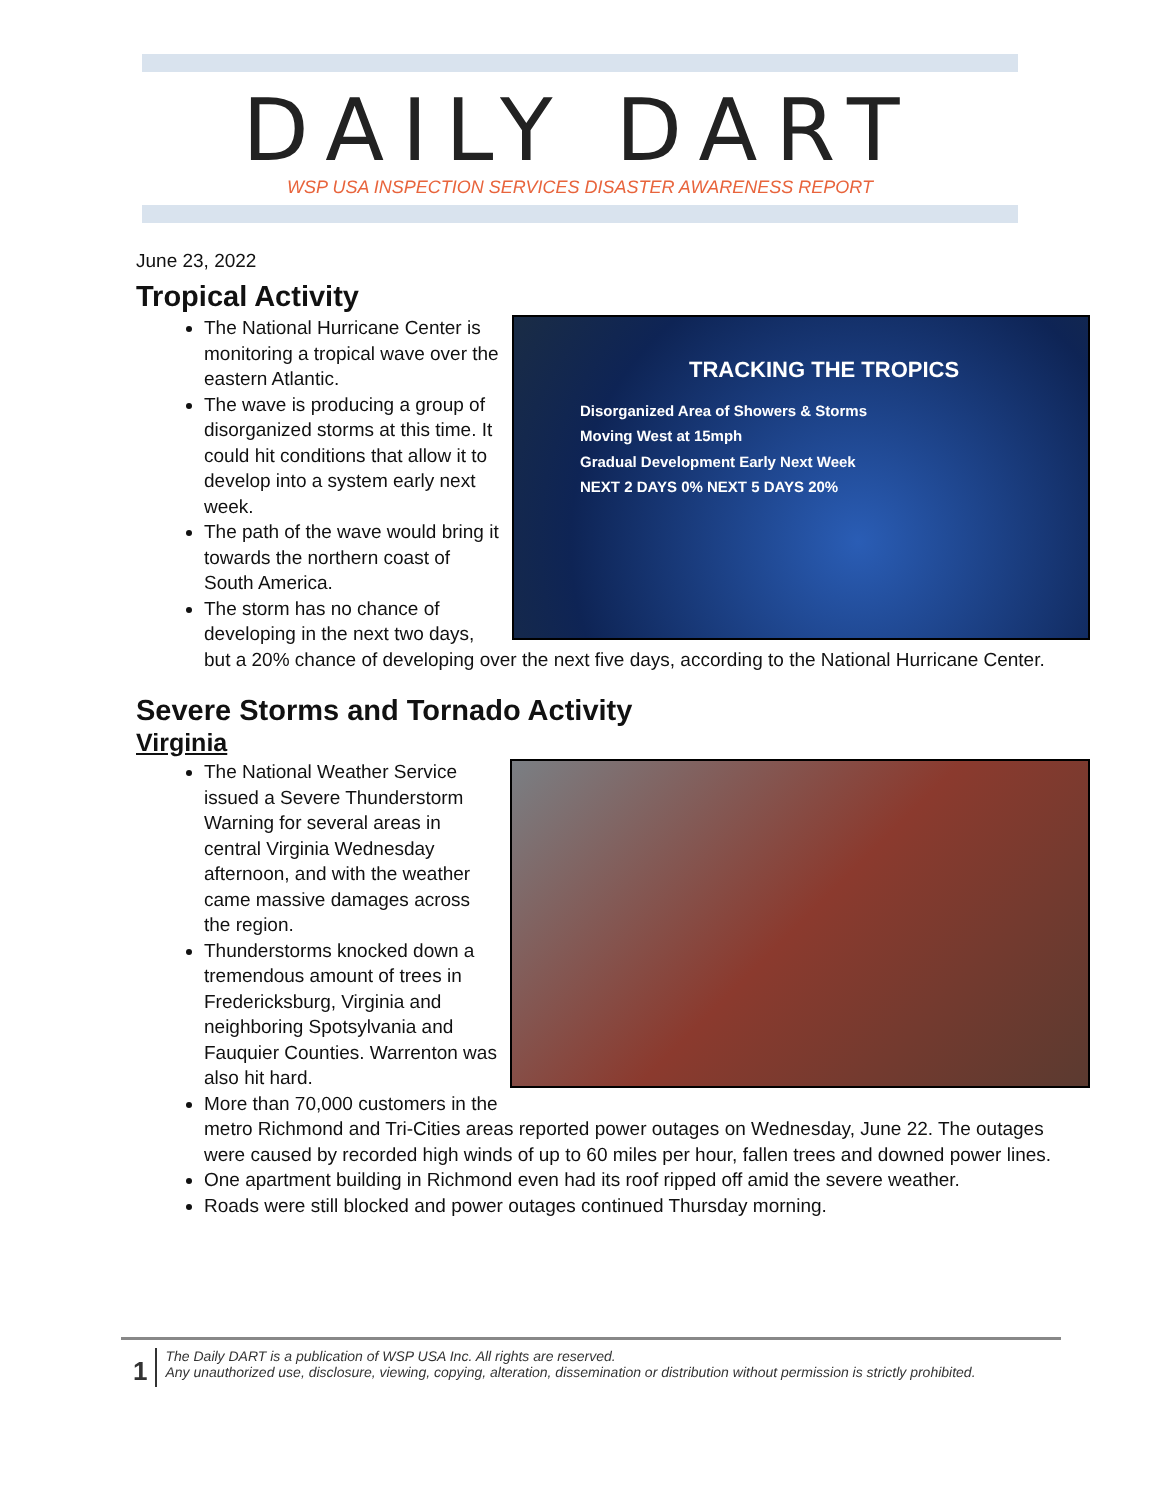DAILY DART
WSP USA INSPECTION SERVICES DISASTER AWARENESS REPORT
June 23, 2022
Tropical Activity
TRACKING THE TROPICS
Disorganized Area of Showers & Storms
Moving West at 15mph
Gradual Development Early Next Week
NEXT 2 DAYS 0% NEXT 5 DAYS 20%
The National Hurricane Center is monitoring a tropical wave over the eastern Atlantic.
The wave is producing a group of disorganized storms at this time. It could hit conditions that allow it to develop into a system early next week.
The path of the wave would bring it towards the northern coast of South America.
The storm has no chance of developing in the next two days, but a 20% chance of developing over the next five days, according to the National Hurricane Center.
Severe Storms and Tornado Activity
Virginia
The National Weather Service issued a Severe Thunderstorm Warning for several areas in central Virginia Wednesday afternoon, and with the weather came massive damages across the region.
Thunderstorms knocked down a tremendous amount of trees in Fredericksburg, Virginia and neighboring Spotsylvania and Fauquier Counties. Warrenton was also hit hard.
More than 70,000 customers in the metro Richmond and Tri-Cities areas reported power outages on Wednesday, June 22. The outages were caused by recorded high winds of up to 60 miles per hour, fallen trees and downed power lines.
One apartment building in Richmond even had its roof ripped off amid the severe weather.
Roads were still blocked and power outages continued Thursday morning.
1
The Daily DART is a publication of WSP USA Inc. All rights are reserved.
Any unauthorized use, disclosure, viewing, copying, alteration, dissemination or distribution without permission is strictly prohibited.